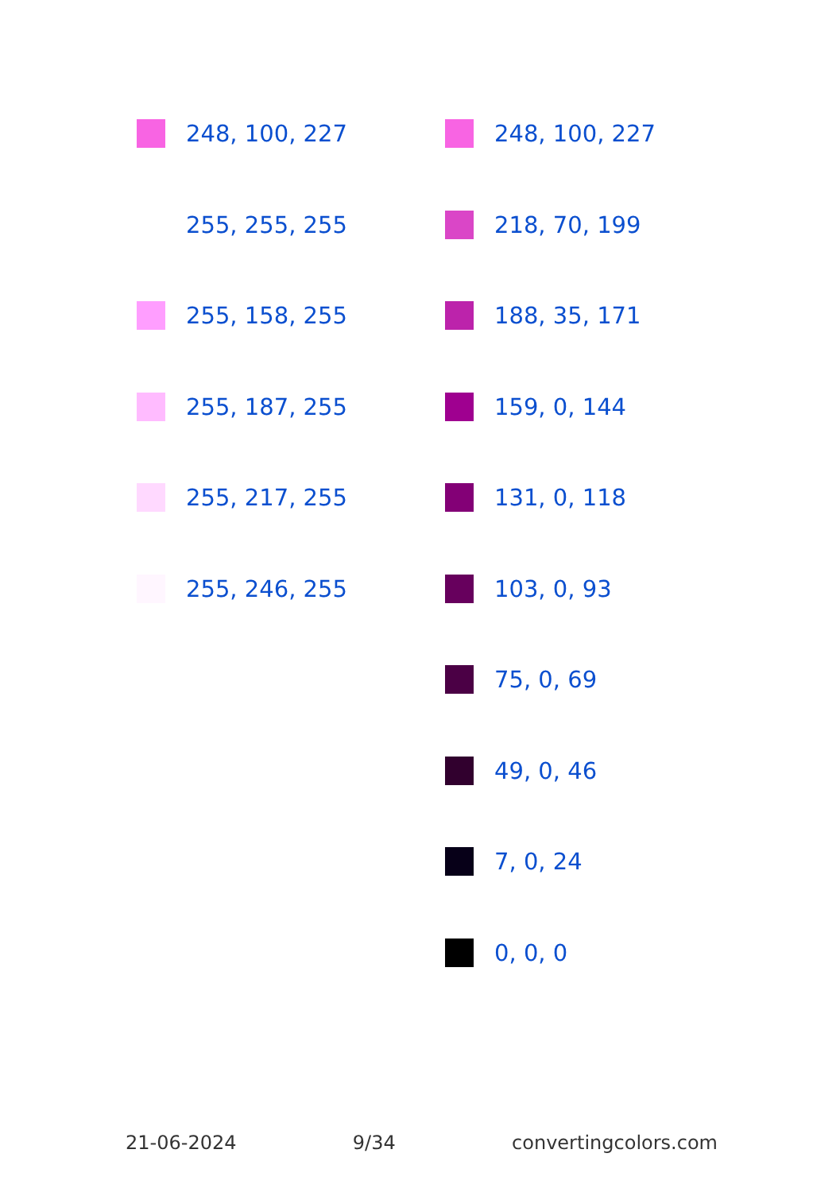248, 100, 227
255, 255, 255
255, 158, 255
255, 187, 255
255, 217, 255
255, 246, 255
248, 100, 227
218, 70, 199
188, 35, 171
159, 0, 144
131, 0, 118
103, 0, 93
75, 0, 69
49, 0, 46
7, 0, 24
0, 0, 0
21-06-2024 9/34 convertingcolors.com